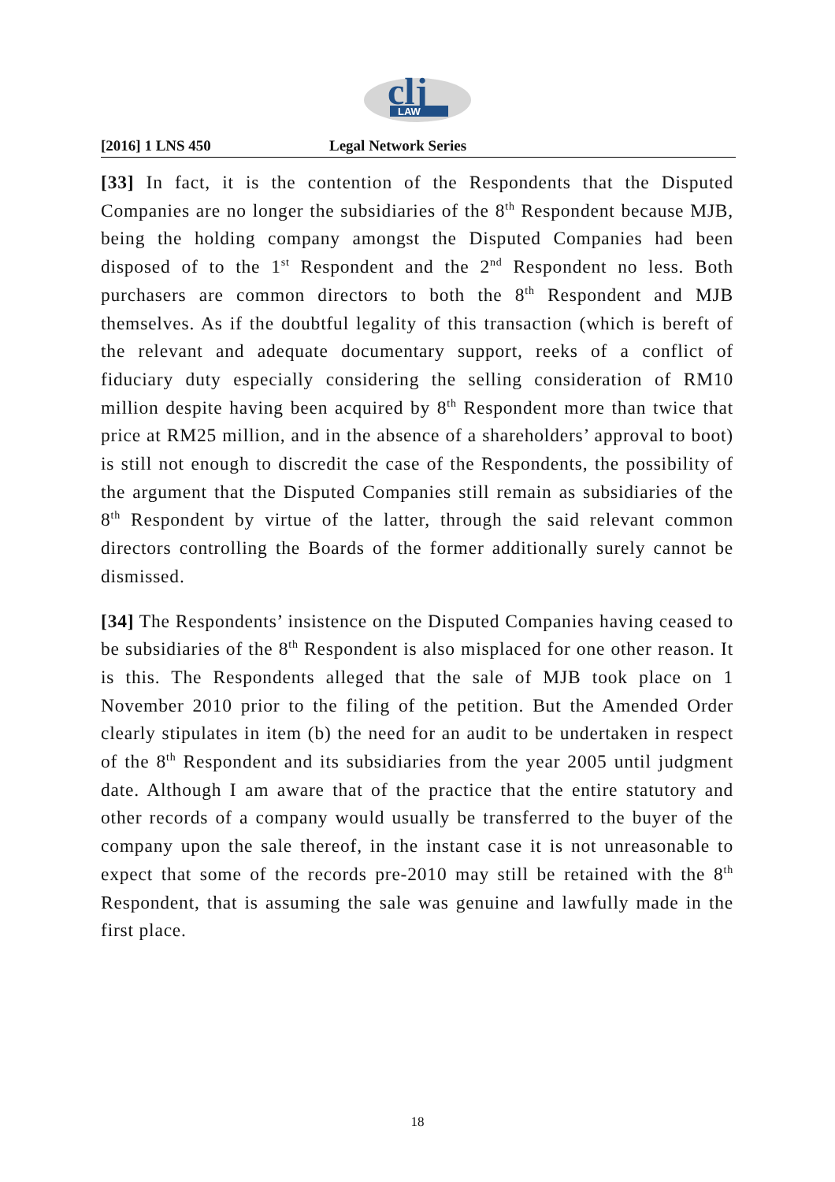clj
LAW
[2016] 1 LNS 450 Legal Network Series
[33] In fact, it is the contention of the Respondents that the Disputed Companies are no longer the subsidiaries of the 8<sup>th</sup> Respondent because MJB, being the holding company amongst the Disputed Companies had been disposed of to the 1<sup>st</sup> Respondent and the 2<sup>nd</sup> Respondent no less. Both purchasers are common directors to both the 8<sup>th</sup> Respondent and MJB themselves. As if the doubtful legality of this transaction (which is bereft of the relevant and adequate documentary support, reeks of a conflict of fiduciary duty especially considering the selling consideration of RM10 million despite having been acquired by 8<sup>th</sup> Respondent more than twice that price at RM25 million, and in the absence of a shareholders’ approval to boot) is still not enough to discredit the case of the Respondents, the possibility of the argument that the Disputed Companies still remain as subsidiaries of the 8<sup>th</sup> Respondent by virtue of the latter, through the said relevant common directors controlling the Boards of the former additionally surely cannot be dismissed.
[34] The Respondents’ insistence on the Disputed Companies having ceased to be subsidiaries of the 8<sup>th</sup> Respondent is also misplaced for one other reason. It is this. The Respondents alleged that the sale of MJB took place on 1 November 2010 prior to the filing of the petition. But the Amended Order clearly stipulates in item (b) the need for an audit to be undertaken in respect of the 8<sup>th</sup> Respondent and its subsidiaries from the year 2005 until judgment date. Although I am aware that of the practice that the entire statutory and other records of a company would usually be transferred to the buyer of the company upon the sale thereof, in the instant case it is not unreasonable to expect that some of the records pre-2010 may still be retained with the 8<sup>th</sup> Respondent, that is assuming the sale was genuine and lawfully made in the first place.
18